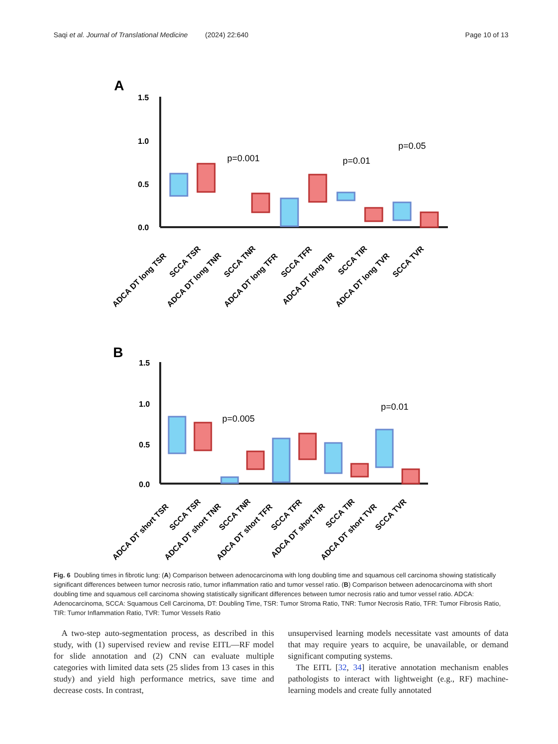Saqi et al. Journal of Translational Medicine (2024) 22:640 Page 10 of 13
A
1.5
1.0
0.5
0.0
p=0.001
p=0.01
p=0.05
ADCA DT long TSR
SCCA TSR
ADCA DT long TNR
SCCA TNR
ADCA DT long TFR
SCCA TFR
ADCA DT long TIR
SCCA TIR
ADCA DT long TVR
SCCA TVR
B
1.5
1.0
0.5
0.0
p=0.005
p=0.01
ADCA DT short TSR
SCCA TSR
ADCA DT short TNR
SCCA TNR
ADCA DT short TFR
SCCA TFR
ADCA DT short TIR
SCCA TIR
ADCA DT short TVR
SCCA TVR
Fig. 6 Doubling times in fibrotic lung: (A) Comparison between adenocarcinoma with long doubling time and squamous cell carcinoma showing statistically significant differences between tumor necrosis ratio, tumor inflammation ratio and tumor vessel ratio. (B) Comparison between adenocarcinoma with short doubling time and squamous cell carcinoma showing statistically significant differences between tumor necrosis ratio and tumor vessel ratio. ADCA: Adenocarcinoma, SCCA: Squamous Cell Carcinoma, DT: Doubling Time, TSR: Tumor Stroma Ratio, TNR: Tumor Necrosis Ratio, TFR: Tumor Fibrosis Ratio, TIR: Tumor Inflammation Ratio, TVR: Tumor Vessels Ratio
A two-step auto-segmentation process, as described in this study, with (1) supervised review and revise EITL—RF model for slide annotation and (2) CNN can evaluate multiple categories with limited data sets (25 slides from 13 cases in this study) and yield high performance metrics, save time and decrease costs. In contrast,
unsupervised learning models necessitate vast amounts of data that may require years to acquire, be unavailable, or demand significant computing systems.
The EITL [32, 34] iterative annotation mechanism enables pathologists to interact with lightweight (e.g., RF) machine-learning models and create fully annotated